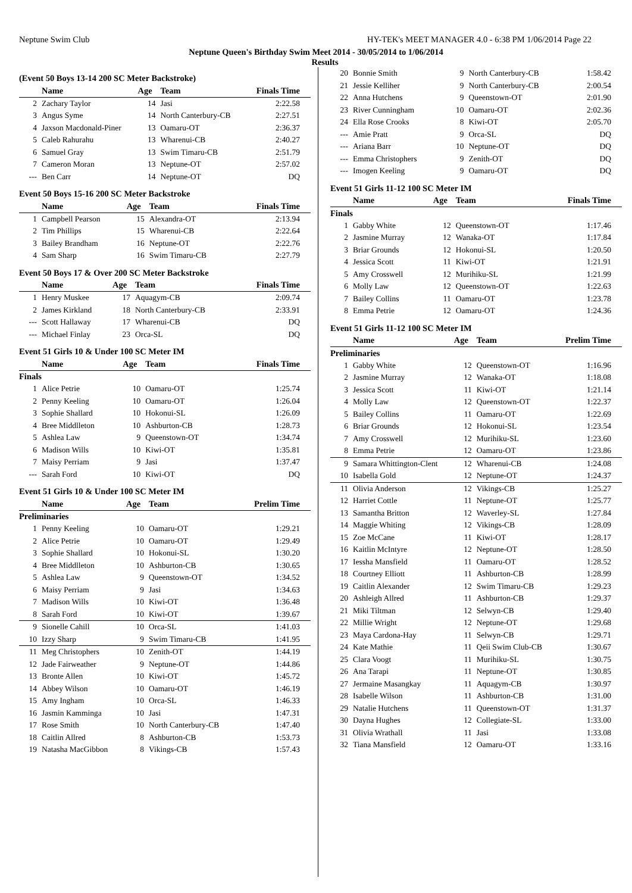Neptune Swim Club HY-TEK's MEET MANAGER 4.0 - 6:38 PM 1/06/2014 Page 22
Neptune Queen's Birthday Swim Meet 2014 - 30/05/2014 to 1/06/2014
Results
(Event 50 Boys 13-14 200 SC Meter Backstroke)
| | Name | Age | Team | Finals Time |
| --- | --- | --- | --- | --- |
| 2 | Zachary Taylor | 14 | Jasi | 2:22.58 |
| 3 | Angus Syme | 14 | North Canterbury-CB | 2:27.51 |
| 4 | Jaxson Macdonald-Piner | 13 | Oamaru-OT | 2:36.37 |
| 5 | Caleb Rahurahu | 13 | Wharenui-CB | 2:40.27 |
| 6 | Samuel Gray | 13 | Swim Timaru-CB | 2:51.79 |
| 7 | Cameron Moran | 13 | Neptune-OT | 2:57.02 |
| --- | Ben Carr | 14 | Neptune-OT | DQ |
Event 50 Boys 15-16 200 SC Meter Backstroke
| | Name | Age | Team | Finals Time |
| --- | --- | --- | --- | --- |
| 1 | Campbell Pearson | 15 | Alexandra-OT | 2:13.94 |
| 2 | Tim Phillips | 15 | Wharenui-CB | 2:22.64 |
| 3 | Bailey Brandham | 16 | Neptune-OT | 2:22.76 |
| 4 | Sam Sharp | 16 | Swim Timaru-CB | 2:27.79 |
Event 50 Boys 17 & Over 200 SC Meter Backstroke
| | Name | Age | Team | Finals Time |
| --- | --- | --- | --- | --- |
| 1 | Henry Muskee | 17 | Aquagym-CB | 2:09.74 |
| 2 | James Kirkland | 18 | North Canterbury-CB | 2:33.91 |
| --- | Scott Hallaway | 17 | Wharenui-CB | DQ |
| --- | Michael Finlay | 23 | Orca-SL | DQ |
Event 51 Girls 10 & Under 100 SC Meter IM
| | Name | Age | Team | Finals Time |
| --- | --- | --- | --- | --- |
| Finals | | | | |
| 1 | Alice Petrie | 10 | Oamaru-OT | 1:25.74 |
| 2 | Penny Keeling | 10 | Oamaru-OT | 1:26.04 |
| 3 | Sophie Shallard | 10 | Hokonui-SL | 1:26.09 |
| 4 | Bree Middlleton | 10 | Ashburton-CB | 1:28.73 |
| 5 | Ashlea Law | 9 | Queenstown-OT | 1:34.74 |
| 6 | Madison Wills | 10 | Kiwi-OT | 1:35.81 |
| 7 | Maisy Perriam | 9 | Jasi | 1:37.47 |
| --- | Sarah Ford | 10 | Kiwi-OT | DQ |
Event 51 Girls 10 & Under 100 SC Meter IM
| | Name | Age | Team | Prelim Time |
| --- | --- | --- | --- | --- |
| Preliminaries | | | | |
| 1 | Penny Keeling | 10 | Oamaru-OT | 1:29.21 |
| 2 | Alice Petrie | 10 | Oamaru-OT | 1:29.49 |
| 3 | Sophie Shallard | 10 | Hokonui-SL | 1:30.20 |
| 4 | Bree Middlleton | 10 | Ashburton-CB | 1:30.65 |
| 5 | Ashlea Law | 9 | Queenstown-OT | 1:34.52 |
| 6 | Maisy Perriam | 9 | Jasi | 1:34.63 |
| 7 | Madison Wills | 10 | Kiwi-OT | 1:36.48 |
| 8 | Sarah Ford | 10 | Kiwi-OT | 1:39.67 |
| 9 | Sionelle Cahill | 10 | Orca-SL | 1:41.03 |
| 10 | Izzy Sharp | 9 | Swim Timaru-CB | 1:41.95 |
| 11 | Meg Christophers | 10 | Zenith-OT | 1:44.19 |
| 12 | Jade Fairweather | 9 | Neptune-OT | 1:44.86 |
| 13 | Bronte Allen | 10 | Kiwi-OT | 1:45.72 |
| 14 | Abbey Wilson | 10 | Oamaru-OT | 1:46.19 |
| 15 | Amy Ingham | 10 | Orca-SL | 1:46.33 |
| 16 | Jasmin Kamminga | 10 | Jasi | 1:47.31 |
| 17 | Rose Smith | 10 | North Canterbury-CB | 1:47.40 |
| 18 | Caitlin Allred | 8 | Ashburton-CB | 1:53.73 |
| 19 | Natasha MacGibbon | 8 | Vikings-CB | 1:57.43 |
| 20 | Bonnie Smith | 9 | North Canterbury-CB | 1:58.42 |
| 21 | Jessie Kelliher | 9 | North Canterbury-CB | 2:00.54 |
| 22 | Anna Hutchens | 9 | Queenstown-OT | 2:01.90 |
| 23 | River Cunningham | 10 | Oamaru-OT | 2:02.36 |
| 24 | Ella Rose Crooks | 8 | Kiwi-OT | 2:05.70 |
| --- | Amie Pratt | 9 | Orca-SL | DQ |
| --- | Ariana Barr | 10 | Neptune-OT | DQ |
| --- | Emma Christophers | 9 | Zenith-OT | DQ |
| --- | Imogen Keeling | 9 | Oamaru-OT | DQ |
Event 51 Girls 11-12 100 SC Meter IM
| | Name | Age | Team | Finals Time |
| --- | --- | --- | --- | --- |
| Finals | | | | |
| 1 | Gabby White | 12 | Queenstown-OT | 1:17.46 |
| 2 | Jasmine Murray | 12 | Wanaka-OT | 1:17.84 |
| 3 | Briar Grounds | 12 | Hokonui-SL | 1:20.50 |
| 4 | Jessica Scott | 11 | Kiwi-OT | 1:21.91 |
| 5 | Amy Crosswell | 12 | Murihiku-SL | 1:21.99 |
| 6 | Molly Law | 12 | Queenstown-OT | 1:22.63 |
| 7 | Bailey Collins | 11 | Oamaru-OT | 1:23.78 |
| 8 | Emma Petrie | 12 | Oamaru-OT | 1:24.36 |
Event 51 Girls 11-12 100 SC Meter IM
| | Name | Age | Team | Prelim Time |
| --- | --- | --- | --- | --- |
| Preliminaries | | | | |
| 1 | Gabby White | 12 | Queenstown-OT | 1:16.96 |
| 2 | Jasmine Murray | 12 | Wanaka-OT | 1:18.08 |
| 3 | Jessica Scott | 11 | Kiwi-OT | 1:21.14 |
| 4 | Molly Law | 12 | Queenstown-OT | 1:22.37 |
| 5 | Bailey Collins | 11 | Oamaru-OT | 1:22.69 |
| 6 | Briar Grounds | 12 | Hokonui-SL | 1:23.54 |
| 7 | Amy Crosswell | 12 | Murihiku-SL | 1:23.60 |
| 8 | Emma Petrie | 12 | Oamaru-OT | 1:23.86 |
| 9 | Samara Whittington-Clent | 12 | Wharenui-CB | 1:24.08 |
| 10 | Isabella Gold | 12 | Neptune-OT | 1:24.37 |
| 11 | Olivia Anderson | 12 | Vikings-CB | 1:25.27 |
| 12 | Harriet Cottle | 11 | Neptune-OT | 1:25.77 |
| 13 | Samantha Britton | 12 | Waverley-SL | 1:27.84 |
| 14 | Maggie Whiting | 12 | Vikings-CB | 1:28.09 |
| 15 | Zoe McCane | 11 | Kiwi-OT | 1:28.17 |
| 16 | Kaitlin McIntyre | 12 | Neptune-OT | 1:28.50 |
| 17 | Iessha Mansfield | 11 | Oamaru-OT | 1:28.52 |
| 18 | Courtney Elliott | 11 | Ashburton-CB | 1:28.99 |
| 19 | Caitlin Alexander | 12 | Swim Timaru-CB | 1:29.23 |
| 20 | Ashleigh Allred | 11 | Ashburton-CB | 1:29.37 |
| 21 | Miki Tiltman | 12 | Selwyn-CB | 1:29.40 |
| 22 | Millie Wright | 12 | Neptune-OT | 1:29.68 |
| 23 | Maya Cardona-Hay | 11 | Selwyn-CB | 1:29.71 |
| 24 | Kate Mathie | 11 | Qeii Swim Club-CB | 1:30.67 |
| 25 | Clara Voogt | 11 | Murihiku-SL | 1:30.75 |
| 26 | Ana Tarapi | 11 | Neptune-OT | 1:30.85 |
| 27 | Jermaine Masangkay | 11 | Aquagym-CB | 1:30.97 |
| 28 | Isabelle Wilson | 11 | Ashburton-CB | 1:31.00 |
| 29 | Natalie Hutchens | 11 | Queenstown-OT | 1:31.37 |
| 30 | Dayna Hughes | 12 | Collegiate-SL | 1:33.00 |
| 31 | Olivia Wrathall | 11 | Jasi | 1:33.08 |
| 32 | Tiana Mansfield | 12 | Oamaru-OT | 1:33.16 |